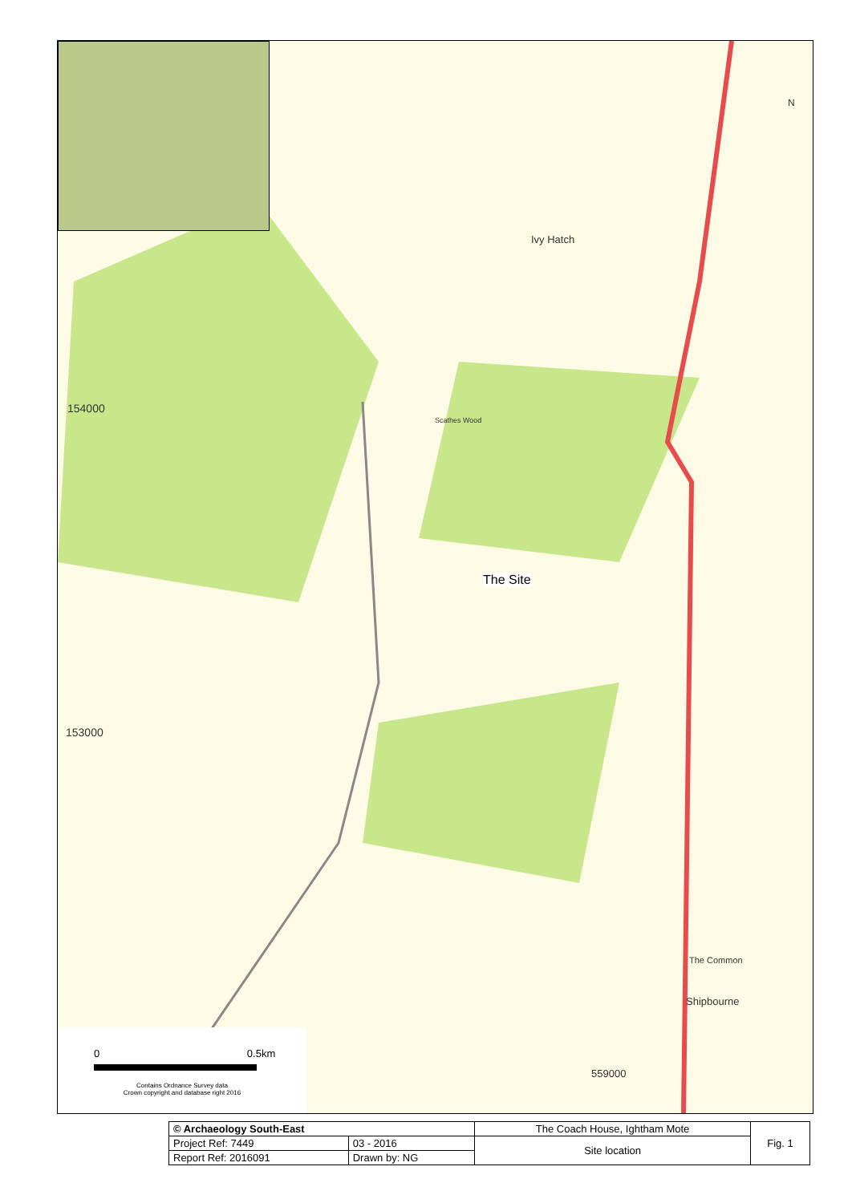Ivy Hatch
Scathes Wood
The Site
Shipbourne
The Common
154000
153000
559000
N
0 0.5km
Contains Ordnance Survey data
Crown copyright and database right 2016
| © Archaeology South-East | | The Coach House, Ightham Mote | Fig. 1 |
| Project Ref: 7449 | 03 - 2016 | Site location | |
| Report Ref: 2016091 | Drawn by: NG | | |